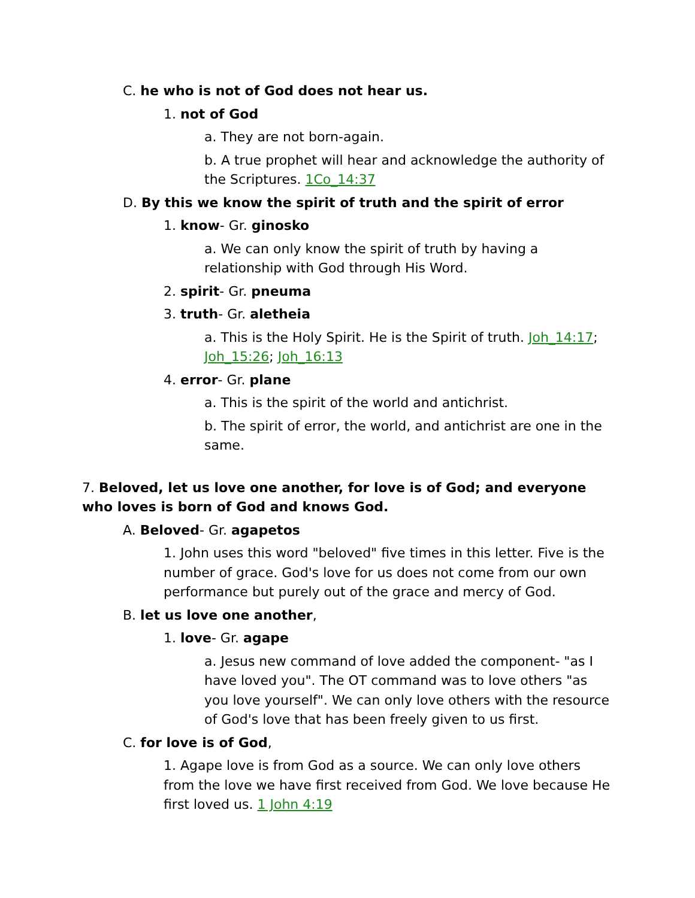C. he who is not of God does not hear us.
1. not of God
a. They are not born-again.
b. A true prophet will hear and acknowledge the authority of the Scriptures. 1Co_14:37
D. By this we know the spirit of truth and the spirit of error
1. know- Gr. ginosko
a. We can only know the spirit of truth by having a relationship with God through His Word.
2. spirit- Gr. pneuma
3. truth- Gr. aletheia
a. This is the Holy Spirit. He is the Spirit of truth. Joh_14:17; Joh_15:26; Joh_16:13
4. error- Gr. plane
a. This is the spirit of the world and antichrist.
b. The spirit of error, the world, and antichrist are one in the same.
7. Beloved, let us love one another, for love is of God; and everyone who loves is born of God and knows God.
A. Beloved- Gr. agapetos
1. John uses this word "beloved" five times in this letter. Five is the number of grace. God's love for us does not come from our own performance but purely out of the grace and mercy of God.
B. let us love one another,
1. love- Gr. agape
a. Jesus new command of love added the component- "as I have loved you". The OT command was to love others "as you love yourself". We can only love others with the resource of God's love that has been freely given to us first.
C. for love is of God,
1. Agape love is from God as a source. We can only love others from the love we have first received from God. We love because He first loved us. 1 John 4:19